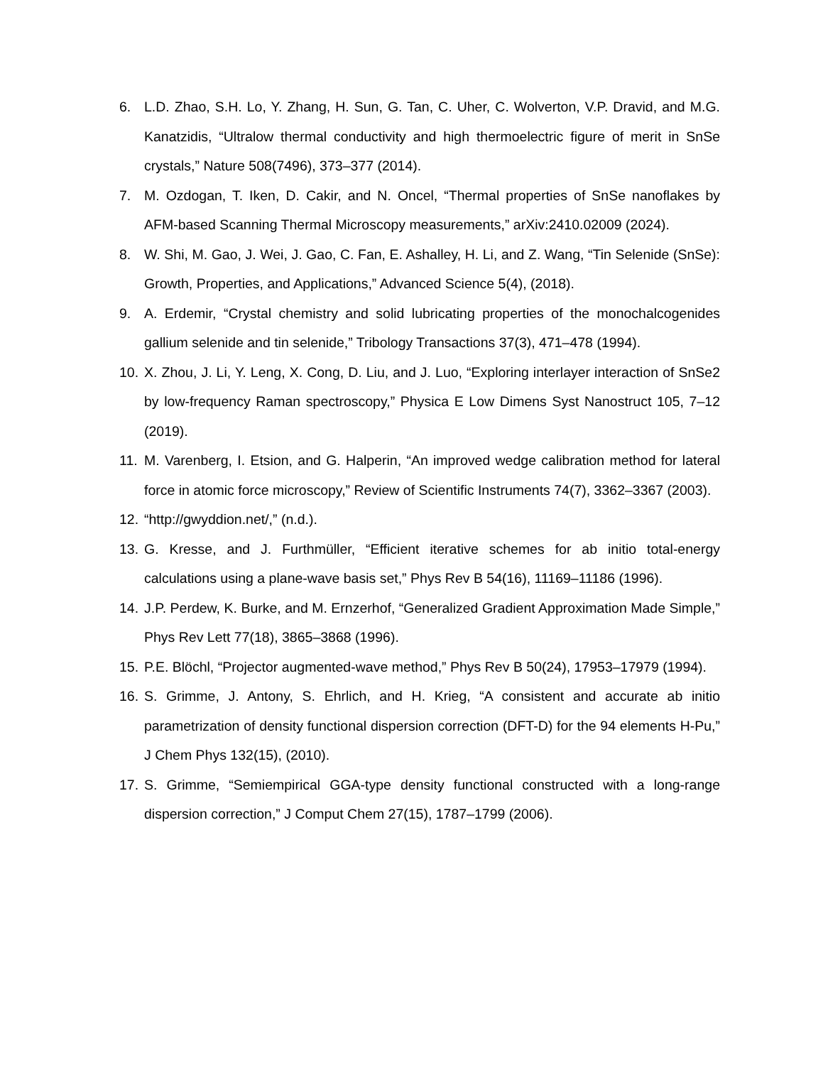6. L.D. Zhao, S.H. Lo, Y. Zhang, H. Sun, G. Tan, C. Uher, C. Wolverton, V.P. Dravid, and M.G. Kanatzidis, “Ultralow thermal conductivity and high thermoelectric figure of merit in SnSe crystals,” Nature 508(7496), 373–377 (2014).
7. M. Ozdogan, T. Iken, D. Cakir, and N. Oncel, “Thermal properties of SnSe nanoflakes by AFM-based Scanning Thermal Microscopy measurements,” arXiv:2410.02009 (2024).
8. W. Shi, M. Gao, J. Wei, J. Gao, C. Fan, E. Ashalley, H. Li, and Z. Wang, “Tin Selenide (SnSe): Growth, Properties, and Applications,” Advanced Science 5(4), (2018).
9. A. Erdemir, “Crystal chemistry and solid lubricating properties of the monochalcogenides gallium selenide and tin selenide,” Tribology Transactions 37(3), 471–478 (1994).
10. X. Zhou, J. Li, Y. Leng, X. Cong, D. Liu, and J. Luo, “Exploring interlayer interaction of SnSe2 by low-frequency Raman spectroscopy,” Physica E Low Dimens Syst Nanostruct 105, 7–12 (2019).
11. M. Varenberg, I. Etsion, and G. Halperin, “An improved wedge calibration method for lateral force in atomic force microscopy,” Review of Scientific Instruments 74(7), 3362–3367 (2003).
12. “http://gwyddion.net/,” (n.d.).
13. G. Kresse, and J. Furthmüller, “Efficient iterative schemes for ab initio total-energy calculations using a plane-wave basis set,” Phys Rev B 54(16), 11169–11186 (1996).
14. J.P. Perdew, K. Burke, and M. Ernzerhof, “Generalized Gradient Approximation Made Simple,” Phys Rev Lett 77(18), 3865–3868 (1996).
15. P.E. Blöchl, “Projector augmented-wave method,” Phys Rev B 50(24), 17953–17979 (1994).
16. S. Grimme, J. Antony, S. Ehrlich, and H. Krieg, “A consistent and accurate ab initio parametrization of density functional dispersion correction (DFT-D) for the 94 elements H-Pu,” J Chem Phys 132(15), (2010).
17. S. Grimme, “Semiempirical GGA-type density functional constructed with a long-range dispersion correction,” J Comput Chem 27(15), 1787–1799 (2006).